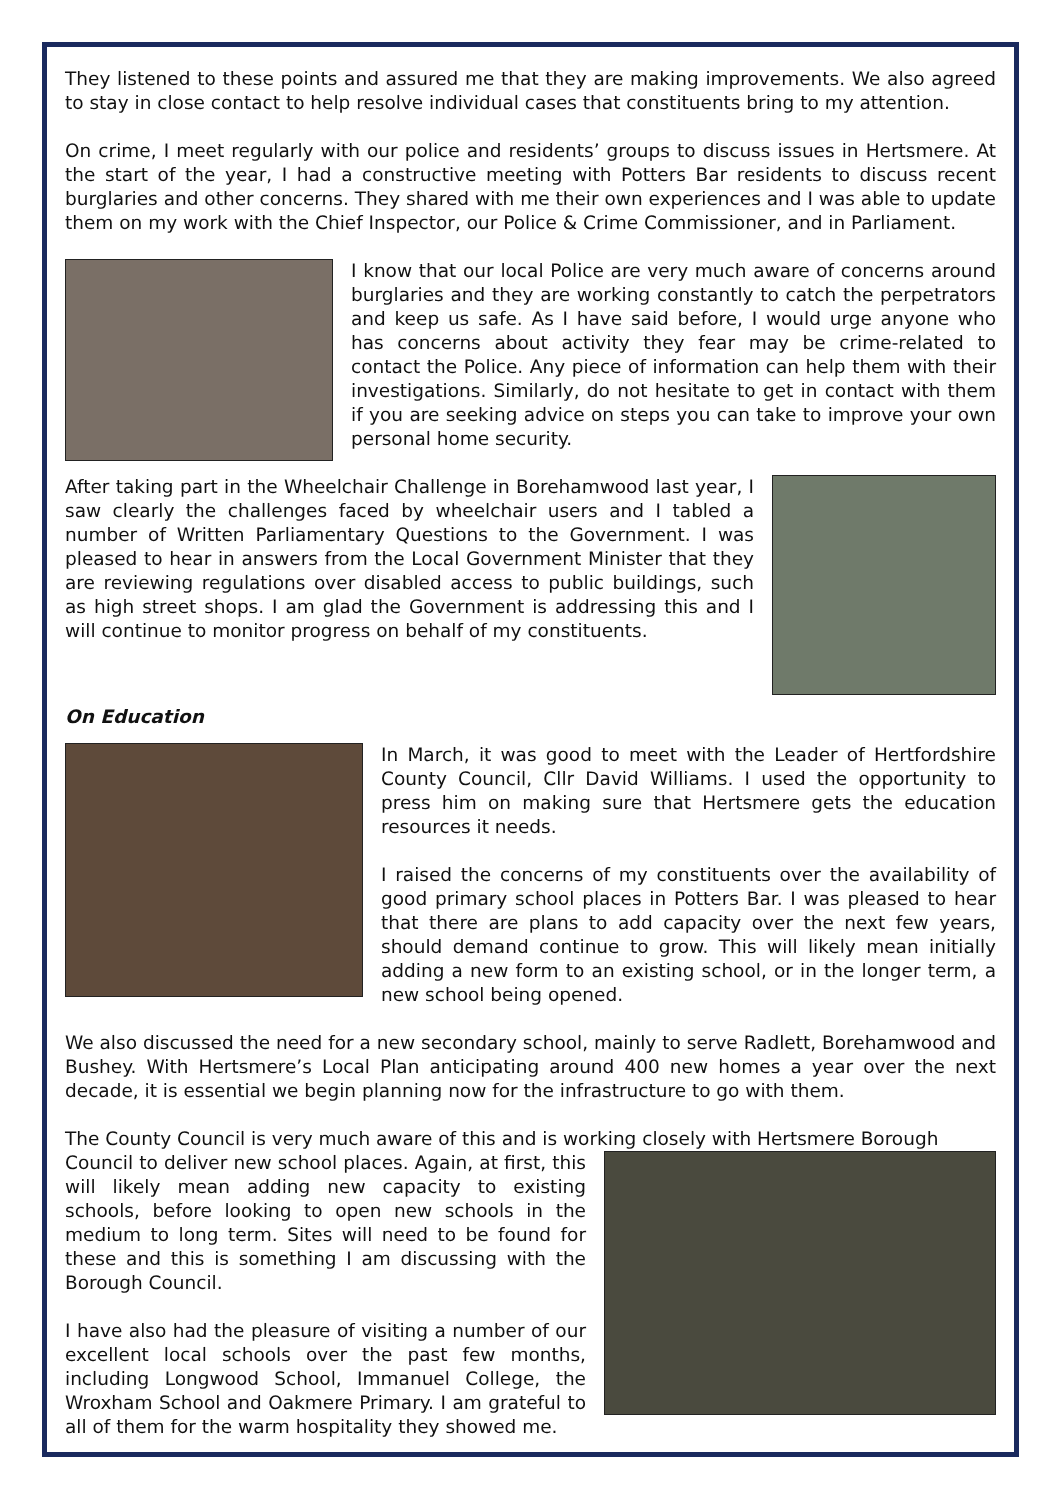They listened to these points and assured me that they are making improvements. We also agreed to stay in close contact to help resolve individual cases that constituents bring to my attention.
On crime, I meet regularly with our police and residents’ groups to discuss issues in Hertsmere. At the start of the year, I had a constructive meeting with Potters Bar residents to discuss recent burglaries and other concerns. They shared with me their own experiences and I was able to update them on my work with the Chief Inspector, our Police & Crime Commissioner, and in Parliament.
I know that our local Police are very much aware of concerns around burglaries and they are working constantly to catch the perpetrators and keep us safe. As I have said before, I would urge anyone who has concerns about activity they fear may be crime-related to contact the Police. Any piece of information can help them with their investigations. Similarly, do not hesitate to get in contact with them if you are seeking advice on steps you can take to improve your own personal home security.
After taking part in the Wheelchair Challenge in Borehamwood last year, I saw clearly the challenges faced by wheelchair users and I tabled a number of Written Parliamentary Questions to the Government. I was pleased to hear in answers from the Local Government Minister that they are reviewing regulations over disabled access to public buildings, such as high street shops. I am glad the Government is addressing this and I will continue to monitor progress on behalf of my constituents.
On Education
In March, it was good to meet with the Leader of Hertfordshire County Council, Cllr David Williams. I used the opportunity to press him on making sure that Hertsmere gets the education resources it needs.
I raised the concerns of my constituents over the availability of good primary school places in Potters Bar. I was pleased to hear that there are plans to add capacity over the next few years, should demand continue to grow. This will likely mean initially adding a new form to an existing school, or in the longer term, a new school being opened.
We also discussed the need for a new secondary school, mainly to serve Radlett, Borehamwood and Bushey. With Hertsmere’s Local Plan anticipating around 400 new homes a year over the next decade, it is essential we begin planning now for the infrastructure to go with them.
The County Council is very much aware of this and is working closely with Hertsmere Borough
Council to deliver new school places. Again, at first, this will likely mean adding new capacity to existing schools, before looking to open new schools in the medium to long term. Sites will need to be found for these and this is something I am discussing with the Borough Council.
I have also had the pleasure of visiting a number of our excellent local schools over the past few months, including Longwood School, Immanuel College, the Wroxham School and Oakmere Primary. I am grateful to all of them for the warm hospitality they showed me.